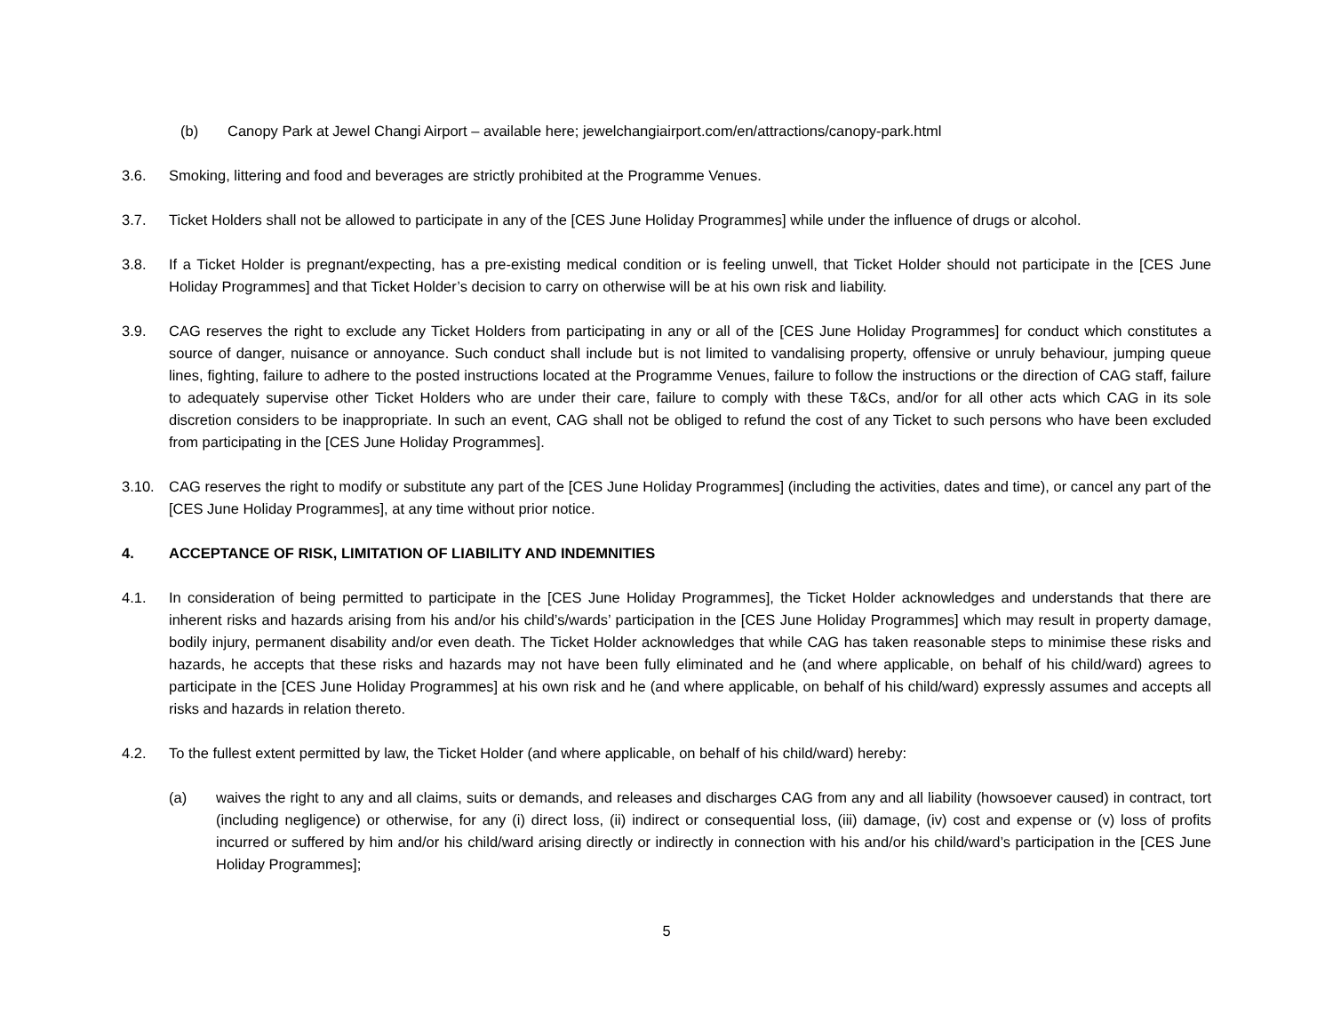(b) Canopy Park at Jewel Changi Airport – available here; jewelchangiairport.com/en/attractions/canopy-park.html
3.6. Smoking, littering and food and beverages are strictly prohibited at the Programme Venues.
3.7. Ticket Holders shall not be allowed to participate in any of the [CES June Holiday Programmes] while under the influence of drugs or alcohol.
3.8. If a Ticket Holder is pregnant/expecting, has a pre-existing medical condition or is feeling unwell, that Ticket Holder should not participate in the [CES June Holiday Programmes] and that Ticket Holder’s decision to carry on otherwise will be at his own risk and liability.
3.9. CAG reserves the right to exclude any Ticket Holders from participating in any or all of the [CES June Holiday Programmes] for conduct which constitutes a source of danger, nuisance or annoyance. Such conduct shall include but is not limited to vandalising property, offensive or unruly behaviour, jumping queue lines, fighting, failure to adhere to the posted instructions located at the Programme Venues, failure to follow the instructions or the direction of CAG staff, failure to adequately supervise other Ticket Holders who are under their care, failure to comply with these T&Cs, and/or for all other acts which CAG in its sole discretion considers to be inappropriate. In such an event, CAG shall not be obliged to refund the cost of any Ticket to such persons who have been excluded from participating in the [CES June Holiday Programmes].
3.10. CAG reserves the right to modify or substitute any part of the [CES June Holiday Programmes] (including the activities, dates and time), or cancel any part of the [CES June Holiday Programmes], at any time without prior notice.
4. ACCEPTANCE OF RISK, LIMITATION OF LIABILITY AND INDEMNITIES
4.1. In consideration of being permitted to participate in the [CES June Holiday Programmes], the Ticket Holder acknowledges and understands that there are inherent risks and hazards arising from his and/or his child’s/wards’ participation in the [CES June Holiday Programmes] which may result in property damage, bodily injury, permanent disability and/or even death. The Ticket Holder acknowledges that while CAG has taken reasonable steps to minimise these risks and hazards, he accepts that these risks and hazards may not have been fully eliminated and he (and where applicable, on behalf of his child/ward) agrees to participate in the [CES June Holiday Programmes] at his own risk and he (and where applicable, on behalf of his child/ward) expressly assumes and accepts all risks and hazards in relation thereto.
4.2. To the fullest extent permitted by law, the Ticket Holder (and where applicable, on behalf of his child/ward) hereby:
(a) waives the right to any and all claims, suits or demands, and releases and discharges CAG from any and all liability (howsoever caused) in contract, tort (including negligence) or otherwise, for any (i) direct loss, (ii) indirect or consequential loss, (iii) damage, (iv) cost and expense or (v) loss of profits incurred or suffered by him and/or his child/ward arising directly or indirectly in connection with his and/or his child/ward’s participation in the [CES June Holiday Programmes];
5